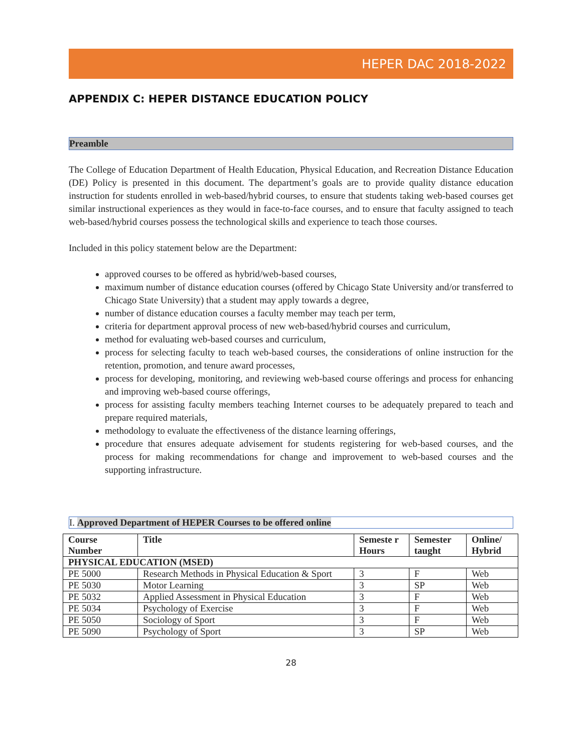HEPER DAC 2018-2022
APPENDIX C: HEPER DISTANCE EDUCATION POLICY
Preamble
The College of Education Department of Health Education, Physical Education, and Recreation Distance Education (DE) Policy is presented in this document. The department’s goals are to provide quality distance education instruction for students enrolled in web-based/hybrid courses, to ensure that students taking web-based courses get similar instructional experiences as they would in face-to-face courses, and to ensure that faculty assigned to teach web-based/hybrid courses possess the technological skills and experience to teach those courses.
Included in this policy statement below are the Department:
approved courses to be offered as hybrid/web-based courses,
maximum number of distance education courses (offered by Chicago State University and/or transferred to Chicago State University) that a student may apply towards a degree,
number of distance education courses a faculty member may teach per term,
criteria for department approval process of new web-based/hybrid courses and curriculum,
method for evaluating web-based courses and curriculum,
process for selecting faculty to teach web-based courses, the considerations of online instruction for the retention, promotion, and tenure award processes,
process for developing, monitoring, and reviewing web-based course offerings and process for enhancing and improving web-based course offerings,
process for assisting faculty members teaching Internet courses to be adequately prepared to teach and prepare required materials,
methodology to evaluate the effectiveness of the distance learning offerings,
procedure that ensures adequate advisement for students registering for web-based courses, and the process for making recommendations for change and improvement to web-based courses and the supporting infrastructure.
I. Approved Department of HEPER Courses to be offered online
| Course Number | Title | Semeste r Hours | Semester taught | Online/ Hybrid |
| --- | --- | --- | --- | --- |
| PHYSICAL EDUCATION (MSED) | | | | |
| PE 5000 | Research Methods in Physical Education & Sport | 3 | F | Web |
| PE 5030 | Motor Learning | 3 | SP | Web |
| PE 5032 | Applied Assessment in Physical Education | 3 | F | Web |
| PE 5034 | Psychology of Exercise | 3 | F | Web |
| PE 5050 | Sociology of Sport | 3 | F | Web |
| PE 5090 | Psychology of Sport | 3 | SP | Web |
28